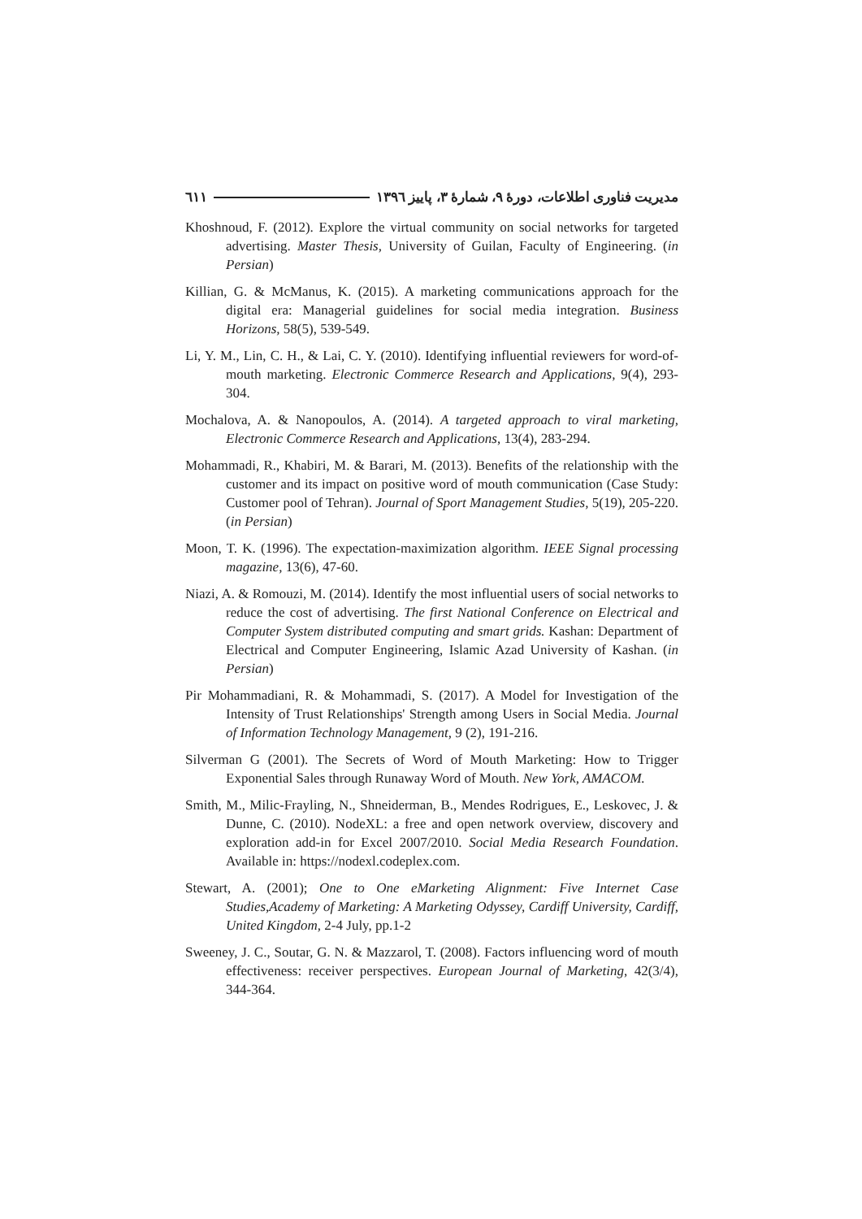٦١١ مدیریت فناوری اطلاعات، دورهٔ ۹، شمارهٔ ۳، پاییز ۱۳۹٦
Khoshnoud, F. (2012). Explore the virtual community on social networks for targeted advertising. Master Thesis, University of Guilan, Faculty of Engineering. (in Persian)
Killian, G. & McManus, K. (2015). A marketing communications approach for the digital era: Managerial guidelines for social media integration. Business Horizons, 58(5), 539-549.
Li, Y. M., Lin, C. H., & Lai, C. Y. (2010). Identifying influential reviewers for word-of-mouth marketing. Electronic Commerce Research and Applications, 9(4), 293-304.
Mochalova, A. & Nanopoulos, A. (2014). A targeted approach to viral marketing, Electronic Commerce Research and Applications, 13(4), 283-294.
Mohammadi, R., Khabiri, M. & Barari, M. (2013). Benefits of the relationship with the customer and its impact on positive word of mouth communication (Case Study: Customer pool of Tehran). Journal of Sport Management Studies, 5(19), 205-220. (in Persian)
Moon, T. K. (1996). The expectation-maximization algorithm. IEEE Signal processing magazine, 13(6), 47-60.
Niazi, A. & Romouzi, M. (2014). Identify the most influential users of social networks to reduce the cost of advertising. The first National Conference on Electrical and Computer System distributed computing and smart grids. Kashan: Department of Electrical and Computer Engineering, Islamic Azad University of Kashan. (in Persian)
Pir Mohammadiani, R. & Mohammadi, S. (2017). A Model for Investigation of the Intensity of Trust Relationships' Strength among Users in Social Media. Journal of Information Technology Management, 9 (2), 191-216.
Silverman G (2001). The Secrets of Word of Mouth Marketing: How to Trigger Exponential Sales through Runaway Word of Mouth. New York, AMACOM.
Smith, M., Milic-Frayling, N., Shneiderman, B., Mendes Rodrigues, E., Leskovec, J. & Dunne, C. (2010). NodeXL: a free and open network overview, discovery and exploration add-in for Excel 2007/2010. Social Media Research Foundation. Available in: https://nodexl.codeplex.com.
Stewart, A. (2001); One to One eMarketing Alignment: Five Internet Case Studies,Academy of Marketing: A Marketing Odyssey, Cardiff University, Cardiff, United Kingdom, 2-4 July, pp.1-2
Sweeney, J. C., Soutar, G. N. & Mazzarol, T. (2008). Factors influencing word of mouth effectiveness: receiver perspectives. European Journal of Marketing, 42(3/4), 344-364.